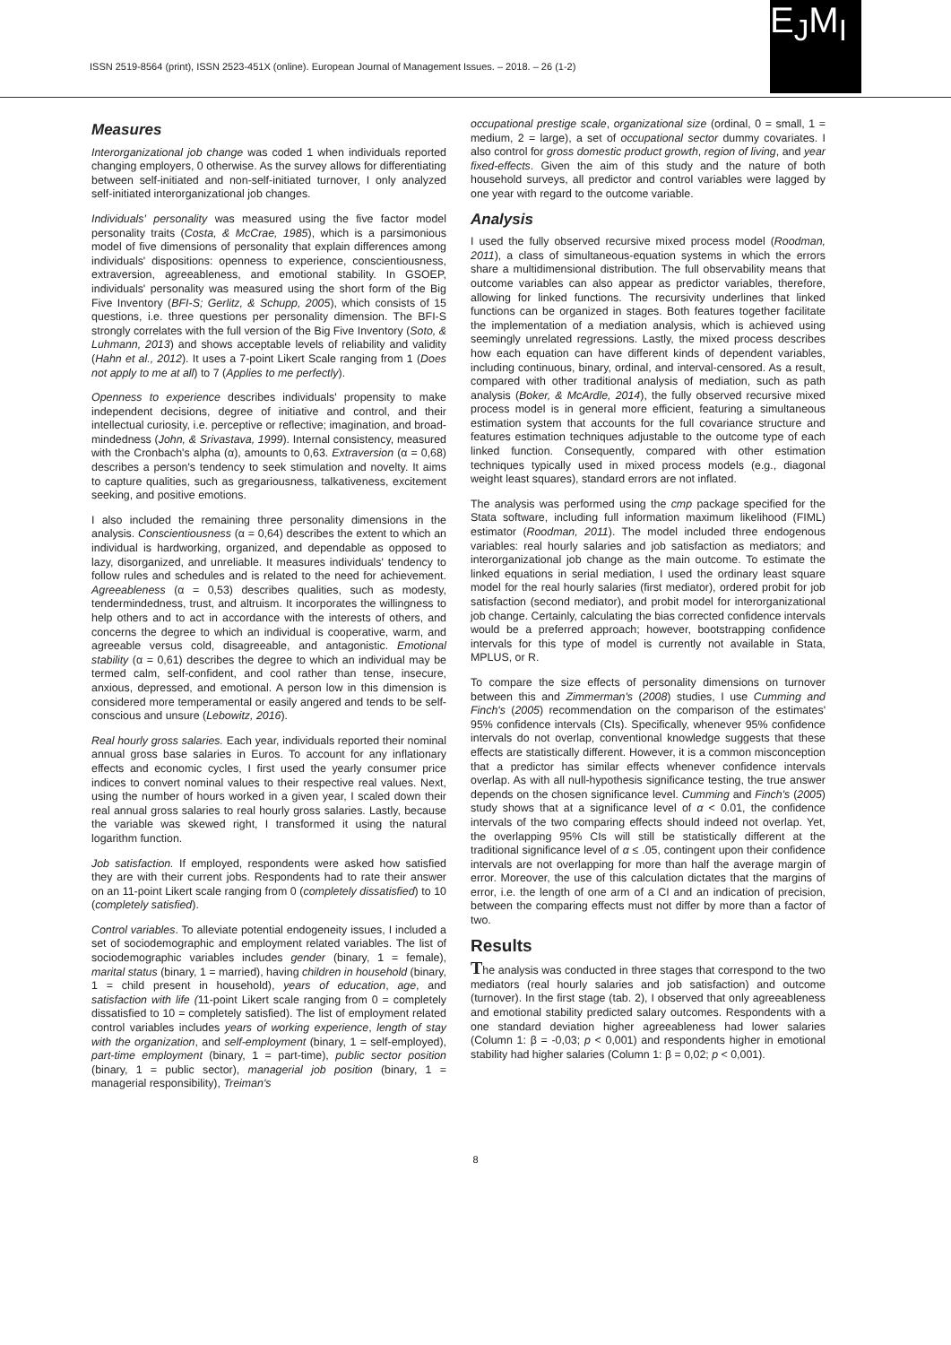ISSN 2519-8564 (print), ISSN 2523-451X (online). European Journal of Management Issues. – 2018. – 26 (1-2)
E<sub>J</sub>M<sub>I</sub>
Measures
Interorganizational job change was coded 1 when individuals reported changing employers, 0 otherwise. As the survey allows for differentiating between self-initiated and non-self-initiated turnover, I only analyzed self-initiated interorganizational job changes.
Individuals' personality was measured using the five factor model personality traits (Costa, & McCrae, 1985), which is a parsimonious model of five dimensions of personality that explain differences among individuals' dispositions: openness to experience, conscientiousness, extraversion, agreeableness, and emotional stability. In GSOEP, individuals' personality was measured using the short form of the Big Five Inventory (BFI-S; Gerlitz, & Schupp, 2005), which consists of 15 questions, i.e. three questions per personality dimension. The BFI-S strongly correlates with the full version of the Big Five Inventory (Soto, & Luhmann, 2013) and shows acceptable levels of reliability and validity (Hahn et al., 2012). It uses a 7-point Likert Scale ranging from 1 (Does not apply to me at all) to 7 (Applies to me perfectly).
Openness to experience describes individuals' propensity to make independent decisions, degree of initiative and control, and their intellectual curiosity, i.e. perceptive or reflective; imagination, and broad-mindedness (John, & Srivastava, 1999). Internal consistency, measured with the Cronbach's alpha (α), amounts to 0,63. Extraversion (α = 0,68) describes a person's tendency to seek stimulation and novelty. It aims to capture qualities, such as gregariousness, talkativeness, excitement seeking, and positive emotions.
I also included the remaining three personality dimensions in the analysis. Conscientiousness (α = 0,64) describes the extent to which an individual is hardworking, organized, and dependable as opposed to lazy, disorganized, and unreliable. It measures individuals' tendency to follow rules and schedules and is related to the need for achievement. Agreeableness (α = 0,53) describes qualities, such as modesty, tendermindedness, trust, and altruism. It incorporates the willingness to help others and to act in accordance with the interests of others, and concerns the degree to which an individual is cooperative, warm, and agreeable versus cold, disagreeable, and antagonistic. Emotional stability (α = 0,61) describes the degree to which an individual may be termed calm, self-confident, and cool rather than tense, insecure, anxious, depressed, and emotional. A person low in this dimension is considered more temperamental or easily angered and tends to be self-conscious and unsure (Lebowitz, 2016).
Real hourly gross salaries. Each year, individuals reported their nominal annual gross base salaries in Euros. To account for any inflationary effects and economic cycles, I first used the yearly consumer price indices to convert nominal values to their respective real values. Next, using the number of hours worked in a given year, I scaled down their real annual gross salaries to real hourly gross salaries. Lastly, because the variable was skewed right, I transformed it using the natural logarithm function.
Job satisfaction. If employed, respondents were asked how satisfied they are with their current jobs. Respondents had to rate their answer on an 11-point Likert scale ranging from 0 (completely dissatisfied) to 10 (completely satisfied).
Control variables. To alleviate potential endogeneity issues, I included a set of sociodemographic and employment related variables. The list of sociodemographic variables includes gender (binary, 1 = female), marital status (binary, 1 = married), having children in household (binary, 1 = child present in household), years of education, age, and satisfaction with life (11-point Likert scale ranging from 0 = completely dissatisfied to 10 = completely satisfied). The list of employment related control variables includes years of working experience, length of stay with the organization, and self-employment (binary, 1 = self-employed), part-time employment (binary, 1 = part-time), public sector position (binary, 1 = public sector), managerial job position (binary, 1 = managerial responsibility), Treiman's
occupational prestige scale, organizational size (ordinal, 0 = small, 1 = medium, 2 = large), a set of occupational sector dummy covariates. I also control for gross domestic product growth, region of living, and year fixed-effects. Given the aim of this study and the nature of both household surveys, all predictor and control variables were lagged by one year with regard to the outcome variable.
Analysis
I used the fully observed recursive mixed process model (Roodman, 2011), a class of simultaneous-equation systems in which the errors share a multidimensional distribution. The full observability means that outcome variables can also appear as predictor variables, therefore, allowing for linked functions. The recursivity underlines that linked functions can be organized in stages. Both features together facilitate the implementation of a mediation analysis, which is achieved using seemingly unrelated regressions. Lastly, the mixed process describes how each equation can have different kinds of dependent variables, including continuous, binary, ordinal, and interval-censored. As a result, compared with other traditional analysis of mediation, such as path analysis (Boker, & McArdle, 2014), the fully observed recursive mixed process model is in general more efficient, featuring a simultaneous estimation system that accounts for the full covariance structure and features estimation techniques adjustable to the outcome type of each linked function. Consequently, compared with other estimation techniques typically used in mixed process models (e.g., diagonal weight least squares), standard errors are not inflated.
The analysis was performed using the cmp package specified for the Stata software, including full information maximum likelihood (FIML) estimator (Roodman, 2011). The model included three endogenous variables: real hourly salaries and job satisfaction as mediators; and interorganizational job change as the main outcome. To estimate the linked equations in serial mediation, I used the ordinary least square model for the real hourly salaries (first mediator), ordered probit for job satisfaction (second mediator), and probit model for interorganizational job change. Certainly, calculating the bias corrected confidence intervals would be a preferred approach; however, bootstrapping confidence intervals for this type of model is currently not available in Stata, MPLUS, or R.
To compare the size effects of personality dimensions on turnover between this and Zimmerman's (2008) studies, I use Cumming and Finch's (2005) recommendation on the comparison of the estimates' 95% confidence intervals (CIs). Specifically, whenever 95% confidence intervals do not overlap, conventional knowledge suggests that these effects are statistically different. However, it is a common misconception that a predictor has similar effects whenever confidence intervals overlap. As with all null-hypothesis significance testing, the true answer depends on the chosen significance level. Cumming and Finch's (2005) study shows that at a significance level of α < 0.01, the confidence intervals of the two comparing effects should indeed not overlap. Yet, the overlapping 95% CIs will still be statistically different at the traditional significance level of α ≤ .05, contingent upon their confidence intervals are not overlapping for more than half the average margin of error. Moreover, the use of this calculation dictates that the margins of error, i.e. the length of one arm of a CI and an indication of precision, between the comparing effects must not differ by more than a factor of two.
Results
The analysis was conducted in three stages that correspond to the two mediators (real hourly salaries and job satisfaction) and outcome (turnover). In the first stage (tab. 2), I observed that only agreeableness and emotional stability predicted salary outcomes. Respondents with a one standard deviation higher agreeableness had lower salaries (Column 1: β = -0,03; p < 0,001) and respondents higher in emotional stability had higher salaries (Column 1: β = 0,02; p < 0,001).
8